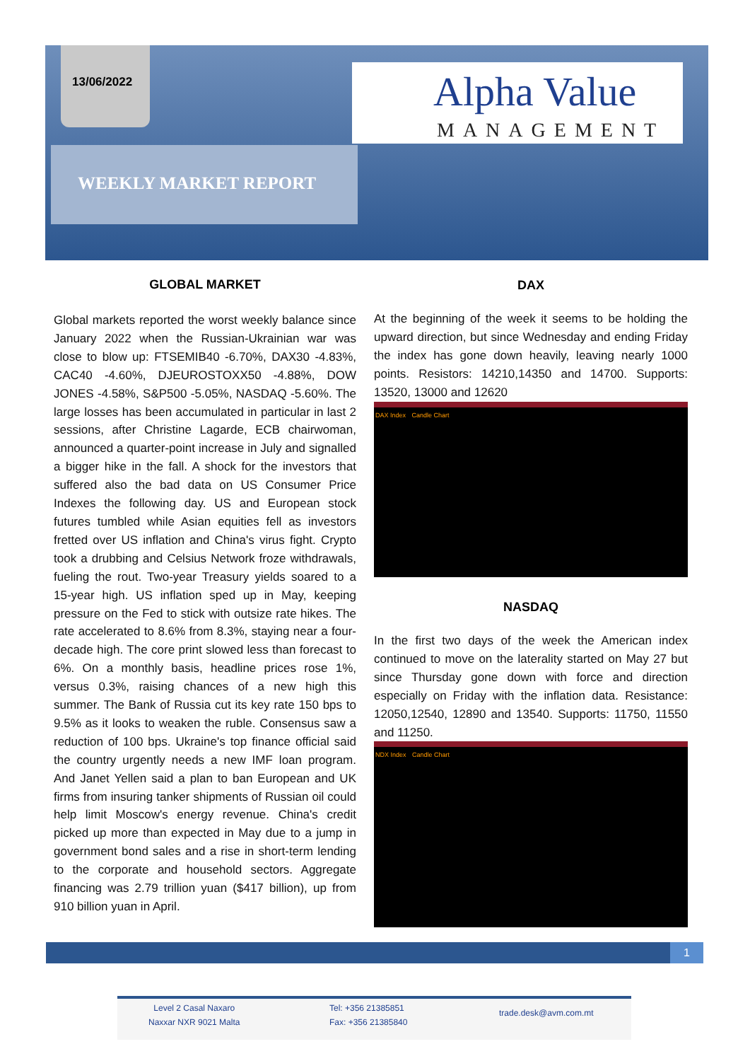13/06/2022
Alpha Value
MANAGEMENT
WEEKLY MARKET REPORT
GLOBAL MARKET
Global markets reported the worst weekly balance since January 2022 when the Russian-Ukrainian war was close to blow up: FTSEMIB40 -6.70%, DAX30 -4.83%, CAC40 -4.60%, DJEUROSTOXX50 -4.88%, DOW JONES -4.58%, S&P500 -5.05%, NASDAQ -5.60%. The large losses has been accumulated in particular in last 2 sessions, after Christine Lagarde, ECB chairwoman, announced a quarter-point increase in July and signalled a bigger hike in the fall. A shock for the investors that suffered also the bad data on US Consumer Price Indexes the following day. US and European stock futures tumbled while Asian equities fell as investors fretted over US inflation and China's virus fight. Crypto took a drubbing and Celsius Network froze withdrawals, fueling the rout. Two-year Treasury yields soared to a 15-year high. US inflation sped up in May, keeping pressure on the Fed to stick with outsize rate hikes. The rate accelerated to 8.6% from 8.3%, staying near a four-decade high. The core print slowed less than forecast to 6%. On a monthly basis, headline prices rose 1%, versus 0.3%, raising chances of a new high this summer. The Bank of Russia cut its key rate 150 bps to 9.5% as it looks to weaken the ruble. Consensus saw a reduction of 100 bps. Ukraine's top finance official said the country urgently needs a new IMF loan program. And Janet Yellen said a plan to ban European and UK firms from insuring tanker shipments of Russian oil could help limit Moscow's energy revenue. China's credit picked up more than expected in May due to a jump in government bond sales and a rise in short-term lending to the corporate and household sectors. Aggregate financing was 2.79 trillion yuan ($417 billion), up from 910 billion yuan in April.
DAX
At the beginning of the week it seems to be holding the upward direction, but since Wednesday and ending Friday the index has gone down heavily, leaving nearly 1000 points. Resistors: 14210,14350 and 14700. Supports: 13520, 13000 and 12620
DAX Index Candle Chart
NASDAQ
In the first two days of the week the American index continued to move on the laterality started on May 27 but since Thursday gone down with force and direction especially on Friday with the inflation data. Resistance: 12050,12540, 12890 and 13540. Supports: 11750, 11550 and 11250.
NDX Index Candle Chart
1
Level 2 Casal Naxaro
Naxxar NXR 9021 Malta
Tel: +356 21385851
Fax: +356 21385840
trade.desk@avm.com.mt